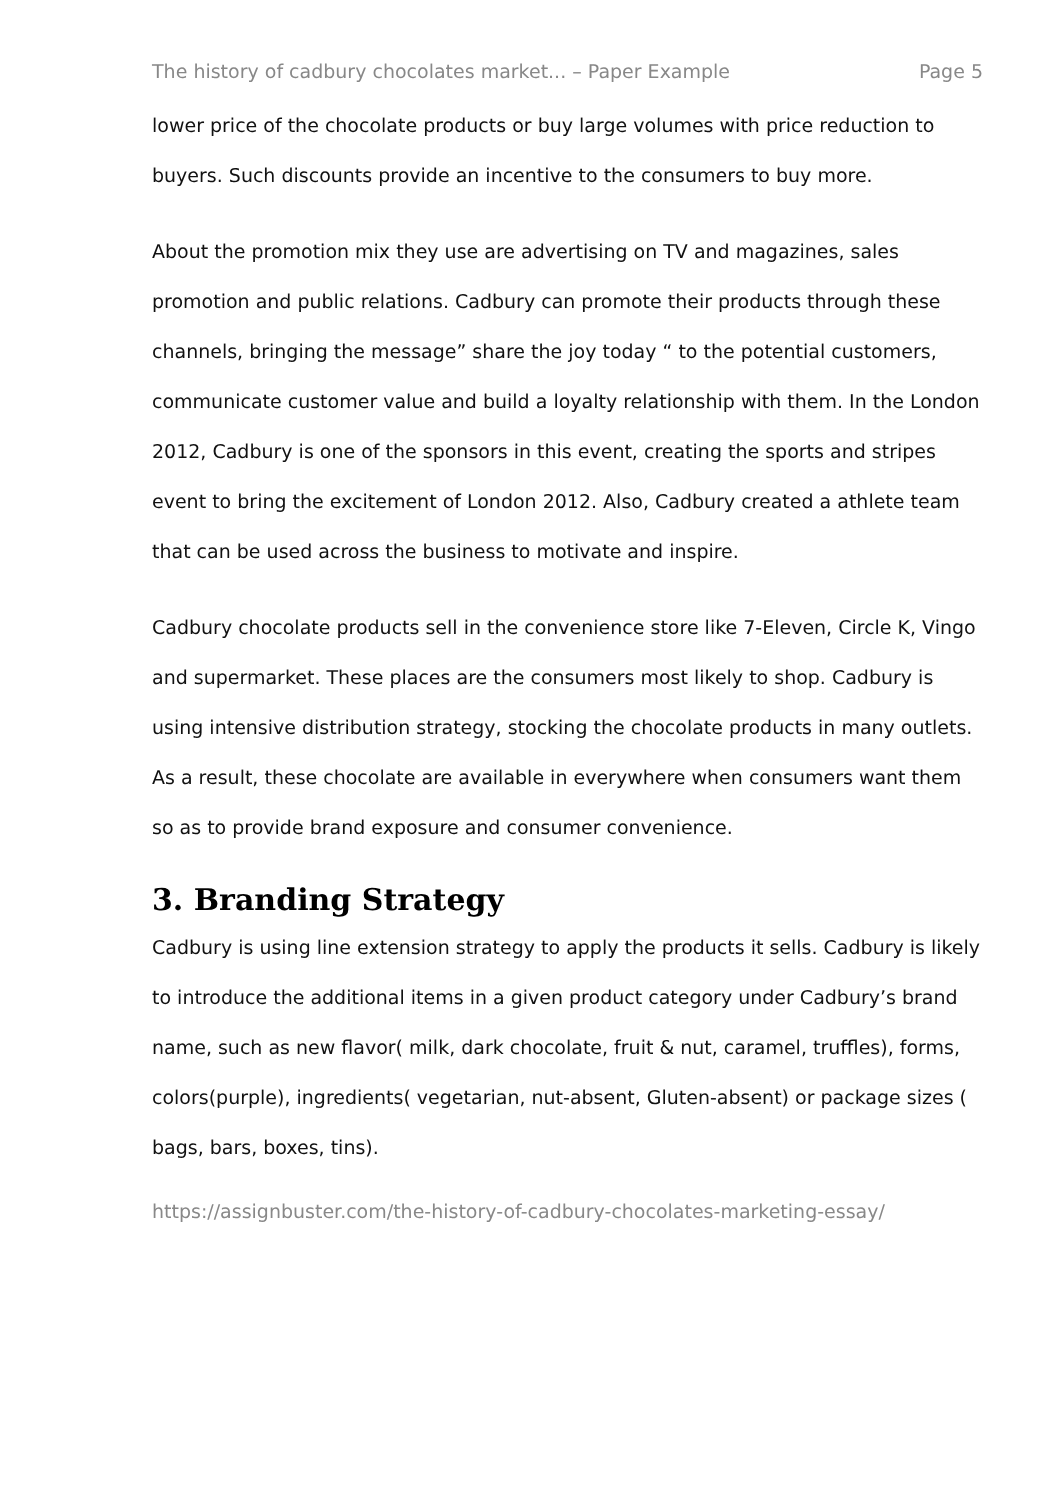The history of cadbury chocolates market... – Paper Example Page 5
lower price of the chocolate products or buy large volumes with price reduction to buyers. Such discounts provide an incentive to the consumers to buy more.
About the promotion mix they use are advertising on TV and magazines, sales promotion and public relations. Cadbury can promote their products through these channels, bringing the message” share the joy today “ to the potential customers, communicate customer value and build a loyalty relationship with them. In the London 2012, Cadbury is one of the sponsors in this event, creating the sports and stripes event to bring the excitement of London 2012. Also, Cadbury created a athlete team that can be used across the business to motivate and inspire.
Cadbury chocolate products sell in the convenience store like 7-Eleven, Circle K, Vingo and supermarket. These places are the consumers most likely to shop. Cadbury is using intensive distribution strategy, stocking the chocolate products in many outlets. As a result, these chocolate are available in everywhere when consumers want them so as to provide brand exposure and consumer convenience.
3. Branding Strategy
Cadbury is using line extension strategy to apply the products it sells. Cadbury is likely to introduce the additional items in a given product category under Cadbury’s brand name, such as new flavor( milk, dark chocolate, fruit & nut, caramel, truffles), forms, colors(purple), ingredients( vegetarian, nut-absent, Gluten-absent) or package sizes ( bags, bars, boxes, tins).
https://assignbuster.com/the-history-of-cadbury-chocolates-marketing-essay/